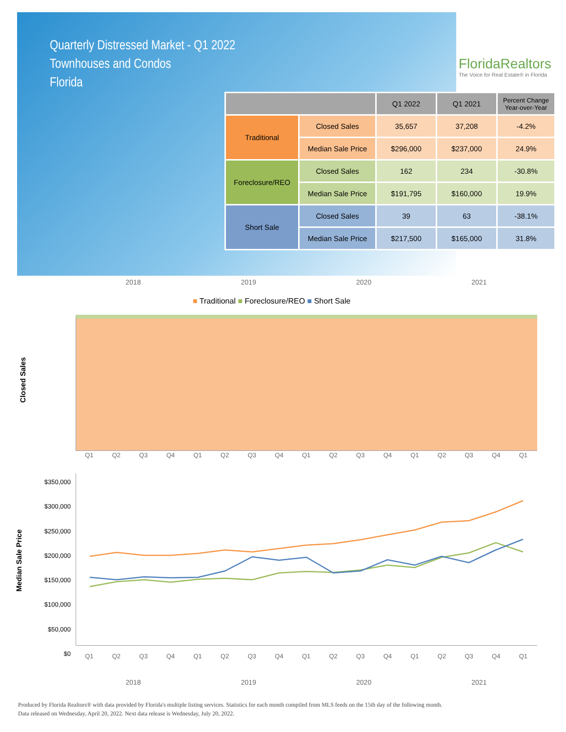Quarterly Distressed Market - Q1 2022
Townhouses and Condos
Florida
FloridaRealtors
The Voice for Real Estate® in Florida
| | | Q1 2022 | Q1 2021 | Percent Change Year-over-Year |
| --- | --- | --- | --- | --- |
| Traditional | Closed Sales | 35,657 | 37,208 | -4.2% |
| | Median Sale Price | $296,000 | $237,000 | 24.9% |
| Foreclosure/REO | Closed Sales | 162 | 234 | -30.8% |
| | Median Sale Price | $191,795 | $160,000 | 19.9% |
| Short Sale | Closed Sales | 39 | 63 | -38.1% |
| | Median Sale Price | $217,500 | $165,000 | 31.8% |
2018 2019 2020 2021
■ Traditional ■ Foreclosure/REO ■ Short Sale
Closed Sales
Q1 Q2 Q3 Q4 Q1 Q2 Q3 Q4 Q1 Q2 Q3 Q4 Q1 Q2 Q3 Q4 Q1
Median Sale Price
$350,000 $300,000 $250,000 $200,000 $150,000 $100,000 $50,000 $0
Q1 Q2 Q3 Q4 Q1 Q2 Q3 Q4 Q1 Q2 Q3 Q4 Q1 Q2 Q3 Q4 Q1
2018 2019 2020 2021
Produced by Florida Realtors® with data provided by Florida's multiple listing services. Statistics for each month compiled from MLS feeds on the 15th day of the following month.
Data released on Wednesday, April 20, 2022. Next data release is Wednesday, July 20, 2022.